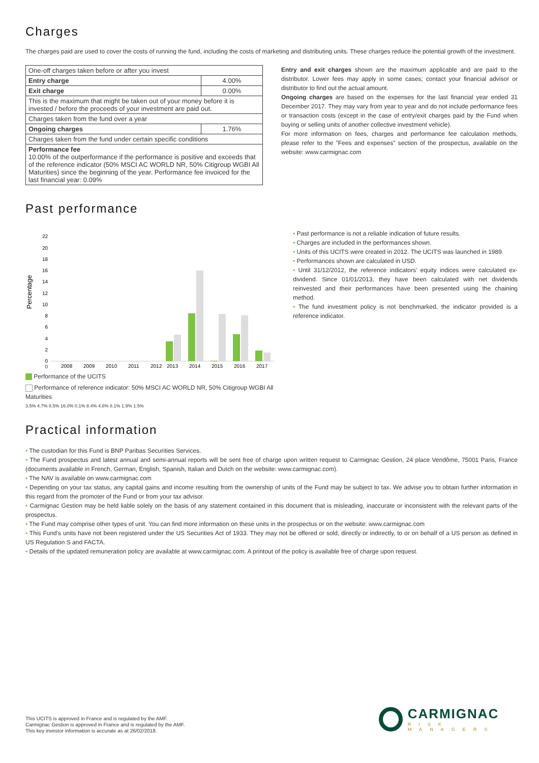Charges
The charges paid are used to cover the costs of running the fund, including the costs of marketing and distributing units. These charges reduce the potential growth of the investment.
| One-off charges taken before or after you invest | |
| Entry charge | 4.00% |
| Exit charge | 0.00% |
| This is the maximum that might be taken out of your money before it is invested / before the proceeds of your investment are paid out. | |
| Charges taken from the fund over a year | |
| Ongoing charges | 1.76% |
| Charges taken from the fund under certain specific conditions | |
| Performance fee 10.00% of the outperformance if the performance is positive and exceeds that of the reference indicator (50% MSCI AC WORLD NR, 50% Citigroup WGBI All Maturities) since the beginning of the year. Performance fee invoiced for the last financial year: 0.09% | |
Entry and exit charges shown are the maximum applicable and are paid to the distributor. Lower fees may apply in some cases; contact your financial advisor or distributor to find out the actual amount.
Ongoing charges are based on the expenses for the last financial year ended 31 December 2017. They may vary from year to year and do not include performance fees or transaction costs (except in the case of entry/exit charges paid by the Fund when buying or selling units of another collective investment vehicle).
For more information on fees, charges and performance fee calculation methods, please refer to the "Fees and expenses" section of the prospectus, available on the website: www.carmignac.com
Past performance
Percentage
0
0
2
4
6
8
10
12
14
16
18
20
22
2008
2009
2010
2011
2012
2013
2014
2015
2016
2017
Performance of the UCITS
Performance of reference indicator: 50% MSCI AC WORLD NR, 50% Citigroup WGBI All Maturities
3.5% 4.7% 8.5% 16.0% 0.1% 8.4% 4.8% 8.1% 1.9% 1.5%
• Past performance is not a reliable indication of future results.
• Charges are included in the performances shown.
• Units of this UCITS were created in 2012. The UCITS was launched in 1989.
• Performances shown are calculated in USD.
• Until 31/12/2012, the reference indicators' equity indices were calculated ex-dividend. Since 01/01/2013, they have been calculated with net dividends reinvested and their performances have been presented using the chaining method.
• The fund investment policy is not benchmarked, the indicator provided is a reference indicator.
Practical information
• The custodian for this Fund is BNP Paribas Securities Services.
• The Fund prospectus and latest annual and semi-annual reports will be sent free of charge upon written request to Carmignac Gestion, 24 place Vendôme, 75001 Paris, France (documents available in French, German, English, Spanish, Italian and Dutch on the website: www.carmignac.com).
• The NAV is available on www.carmignac.com
• Depending on your tax status, any capital gains and income resulting from the ownership of units of the Fund may be subject to tax. We advise you to obtain further information in this regard from the promoter of the Fund or from your tax advisor.
• Carmignac Gestion may be held liable solely on the basis of any statement contained in this document that is misleading, inaccurate or inconsistent with the relevant parts of the prospectus.
• The Fund may comprise other types of unit. You can find more information on these units in the prospectus or on the website: www.carmignac.com
• This Fund's units have not been registered under the US Securities Act of 1933. They may not be offered or sold, directly or indirectly, to or on behalf of a US person as defined in US Regulation S and FACTA.
• Details of the updated remuneration policy are available at www.carmignac.com. A printout of the policy is available free of charge upon request.
This UCITS is approved in France and is regulated by the AMF.
Carmignac Gestion is approved in France and is regulated by the AMF.
This key investor information is accurate as at 26/02/2018.
CARMIGNAC
RISK MANAGERS